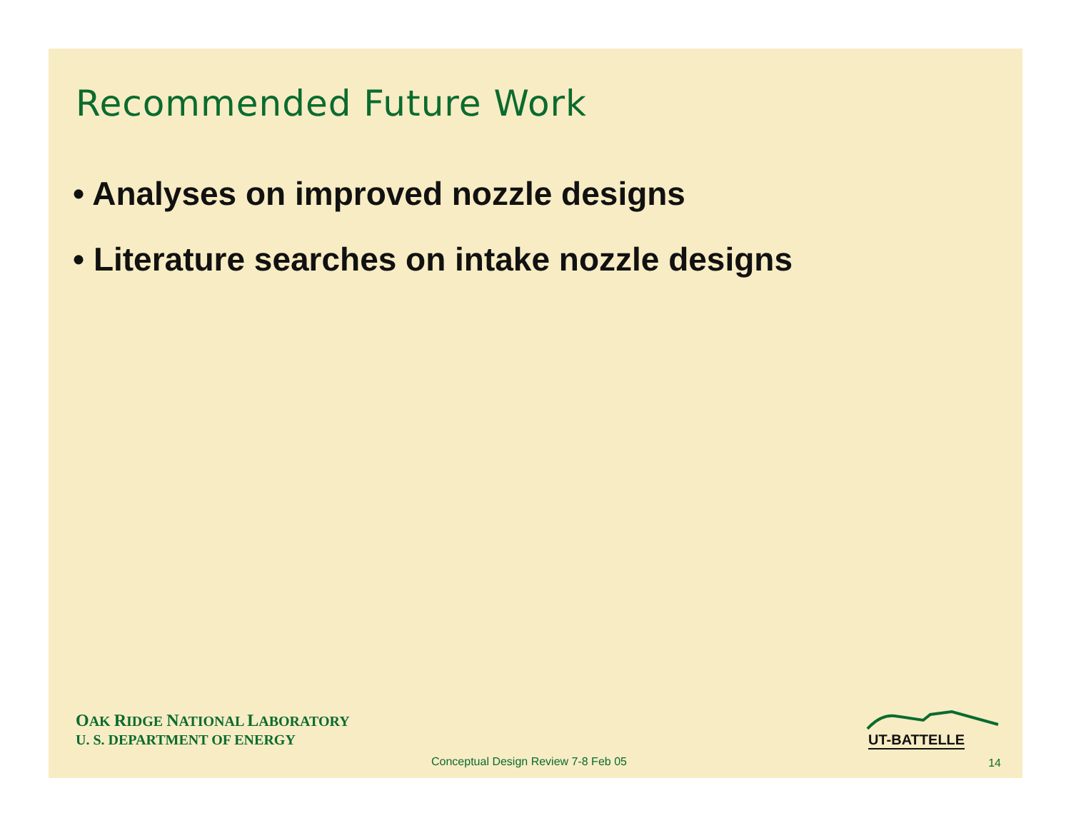Recommended Future Work
• Analyses on improved nozzle designs
• Literature searches on intake nozzle designs
OAK RIDGE NATIONAL LABORATORY
U. S. DEPARTMENT OF ENERGY
UT-BATTELLE
Conceptual Design Review 7-8 Feb 05
14